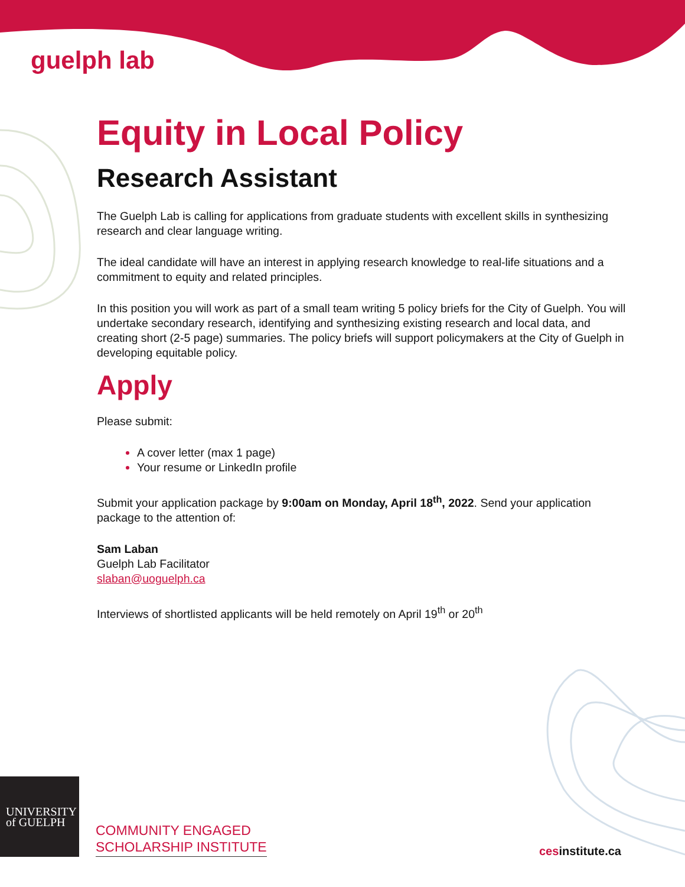guelph lab
Equity in Local Policy
Research Assistant
The Guelph Lab is calling for applications from graduate students with excellent skills in synthesizing research and clear language writing.
The ideal candidate will have an interest in applying research knowledge to real-life situations and a commitment to equity and related principles.
In this position you will work as part of a small team writing 5 policy briefs for the City of Guelph. You will undertake secondary research, identifying and synthesizing existing research and local data, and creating short (2-5 page) summaries. The policy briefs will support policymakers at the City of Guelph in developing equitable policy.
Apply
Please submit:
A cover letter (max 1 page)
Your resume or LinkedIn profile
Submit your application package by 9:00am on Monday, April 18<sup>th</sup>, 2022. Send your application package to the attention of:
Sam Laban
Guelph Lab Facilitator
slaban@uoguelph.ca
Interviews of shortlisted applicants will be held remotely on April 19<sup>th</sup> or 20<sup>th</sup>
UNIVERSITY
of GUELPH
COMMUNITY ENGAGED
SCHOLARSHIP INSTITUTE
cesinstitute.ca